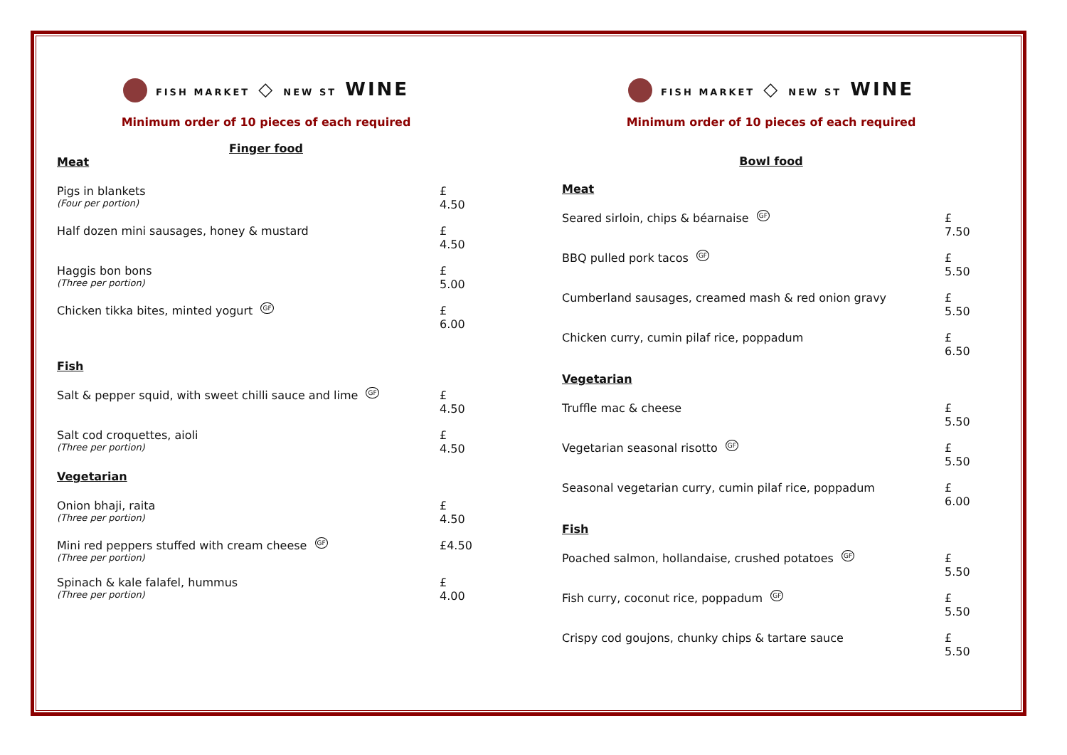FISH MARKET ◇ NEW ST WINE
Minimum order of 10 pieces of each required
Finger food
Meat
Pigs in blankets
(Four per portion)
£ 4.50
Half dozen mini sausages, honey & mustard
£ 4.50
Haggis bon bons
(Three per portion)
£ 5.00
Chicken tikka bites, minted yogurt GF
£ 6.00
Fish
Salt & pepper squid, with sweet chilli sauce and lime GF
£ 4.50
Salt cod croquettes, aioli
(Three per portion)
£ 4.50
Vegetarian
Onion bhaji, raita
(Three per portion)
£ 4.50
Mini red peppers stuffed with cream cheese GF
(Three per portion)
£4.50
Spinach & kale falafel, hummus
(Three per portion)
£ 4.00
FISH MARKET ◇ NEW ST WINE
Minimum order of 10 pieces of each required
Bowl food
Meat
Seared sirloin, chips & béarnaise GF
£ 7.50
BBQ pulled pork tacos GF
£ 5.50
Cumberland sausages, creamed mash & red onion gravy
£ 5.50
Chicken curry, cumin pilaf rice, poppadum
£ 6.50
Vegetarian
Truffle mac & cheese £ 5.50
Vegetarian seasonal risotto GF
£ 5.50
Seasonal vegetarian curry, cumin pilaf rice, poppadum
£ 6.00
Fish
Poached salmon, hollandaise, crushed potatoes GF
£ 5.50
Fish curry, coconut rice, poppadum GF
£ 5.50
Crispy cod goujons, chunky chips & tartare sauce
£ 5.50